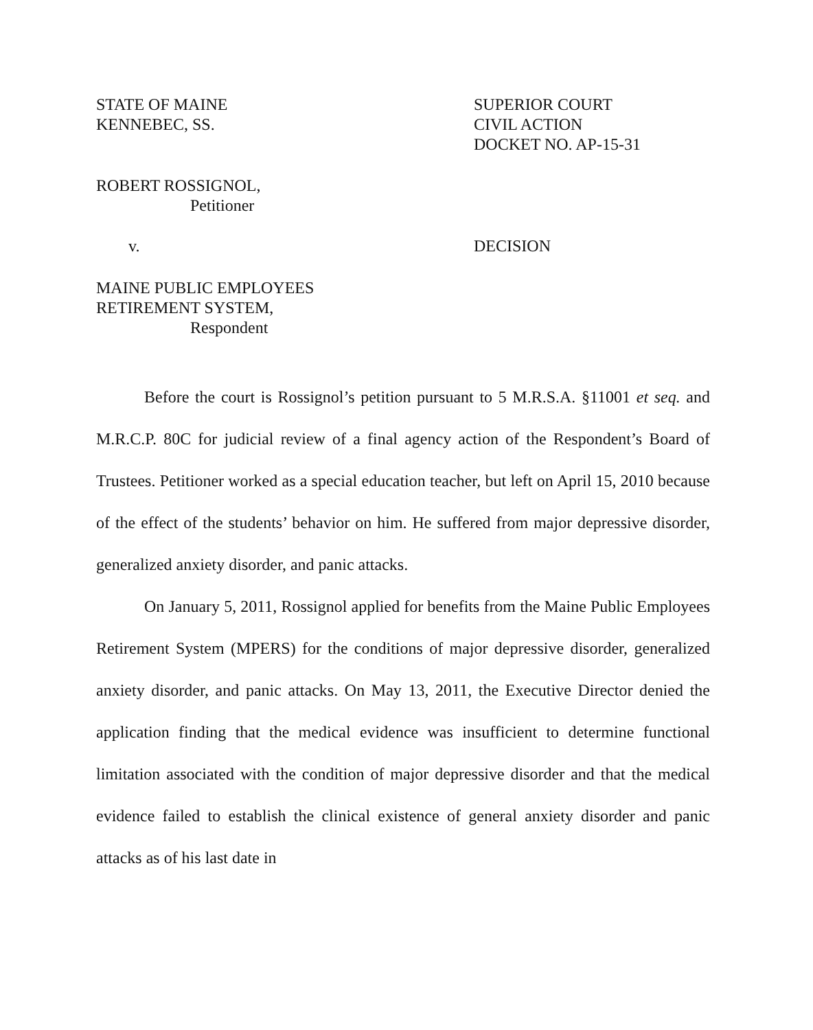STATE OF MAINE
KENNEBEC, SS.
SUPERIOR COURT
CIVIL ACTION
DOCKET NO. AP-15-31
ROBERT ROSSIGNOL,
Petitioner
v. DECISION
MAINE PUBLIC EMPLOYEES
RETIREMENT SYSTEM,
Respondent
Before the court is Rossignol’s petition pursuant to 5 M.R.S.A. §11001 et seq. and M.R.C.P. 80C for judicial review of a final agency action of the Respondent’s Board of Trustees. Petitioner worked as a special education teacher, but left on April 15, 2010 because of the effect of the students’ behavior on him. He suffered from major depressive disorder, generalized anxiety disorder, and panic attacks.
On January 5, 2011, Rossignol applied for benefits from the Maine Public Employees Retirement System (MPERS) for the conditions of major depressive disorder, generalized anxiety disorder, and panic attacks. On May 13, 2011, the Executive Director denied the application finding that the medical evidence was insufficient to determine functional limitation associated with the condition of major depressive disorder and that the medical evidence failed to establish the clinical existence of general anxiety disorder and panic attacks as of his last date in